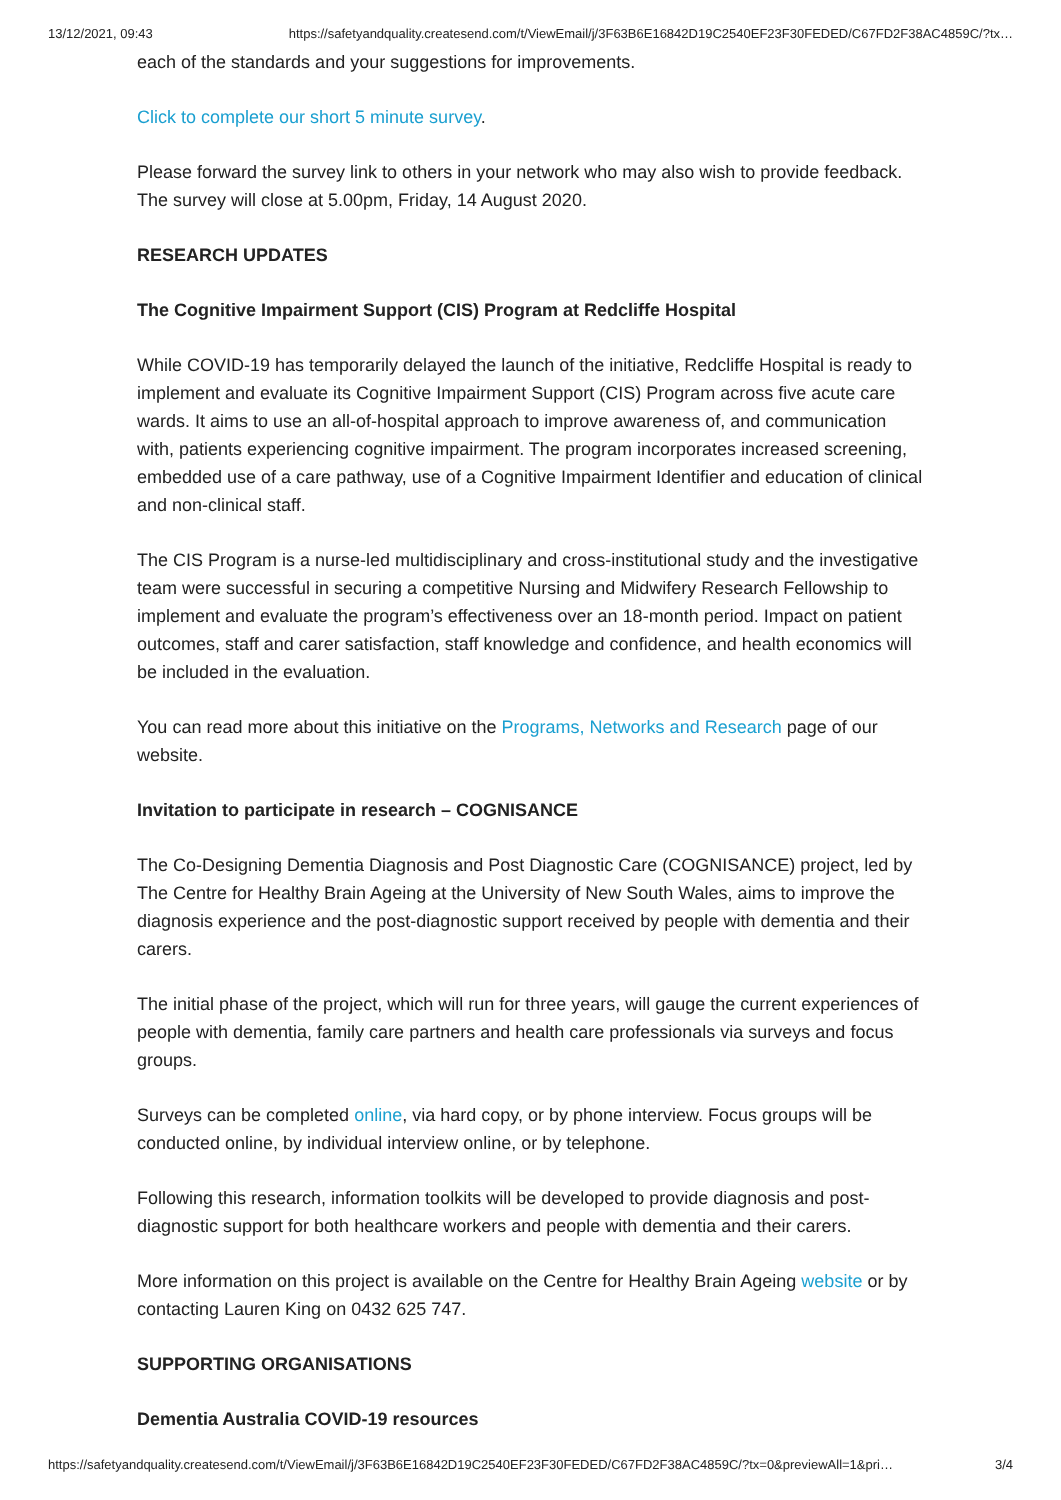13/12/2021, 09:43 https://safetyandquality.createsend.com/t/ViewEmail/j/3F63B6E16842D19C2540EF23F30FEDED/C67FD2F38AC4859C/?tx…
each of the standards and your suggestions for improvements.
Click to complete our short 5 minute survey.
Please forward the survey link to others in your network who may also wish to provide feedback. The survey will close at 5.00pm, Friday, 14 August 2020.
RESEARCH UPDATES
The Cognitive Impairment Support (CIS) Program at Redcliffe Hospital
While COVID-19 has temporarily delayed the launch of the initiative, Redcliffe Hospital is ready to implement and evaluate its Cognitive Impairment Support (CIS) Program across five acute care wards. It aims to use an all-of-hospital approach to improve awareness of, and communication with, patients experiencing cognitive impairment. The program incorporates increased screening, embedded use of a care pathway, use of a Cognitive Impairment Identifier and education of clinical and non-clinical staff.
The CIS Program is a nurse-led multidisciplinary and cross-institutional study and the investigative team were successful in securing a competitive Nursing and Midwifery Research Fellowship to implement and evaluate the program’s effectiveness over an 18-month period. Impact on patient outcomes, staff and carer satisfaction, staff knowledge and confidence, and health economics will be included in the evaluation.
You can read more about this initiative on the Programs, Networks and Research page of our website.
Invitation to participate in research – COGNISANCE
The Co-Designing Dementia Diagnosis and Post Diagnostic Care (COGNISANCE) project, led by The Centre for Healthy Brain Ageing at the University of New South Wales, aims to improve the diagnosis experience and the post-diagnostic support received by people with dementia and their carers.
The initial phase of the project, which will run for three years, will gauge the current experiences of people with dementia, family care partners and health care professionals via surveys and focus groups.
Surveys can be completed online, via hard copy, or by phone interview. Focus groups will be conducted online, by individual interview online, or by telephone.
Following this research, information toolkits will be developed to provide diagnosis and post-diagnostic support for both healthcare workers and people with dementia and their carers.
More information on this project is available on the Centre for Healthy Brain Ageing website or by contacting Lauren King on 0432 625 747.
SUPPORTING ORGANISATIONS
Dementia Australia COVID-19 resources
https://safetyandquality.createsend.com/t/ViewEmail/j/3F63B6E16842D19C2540EF23F30FEDED/C67FD2F38AC4859C/?tx=0&previewAll=1&pri… 3/4